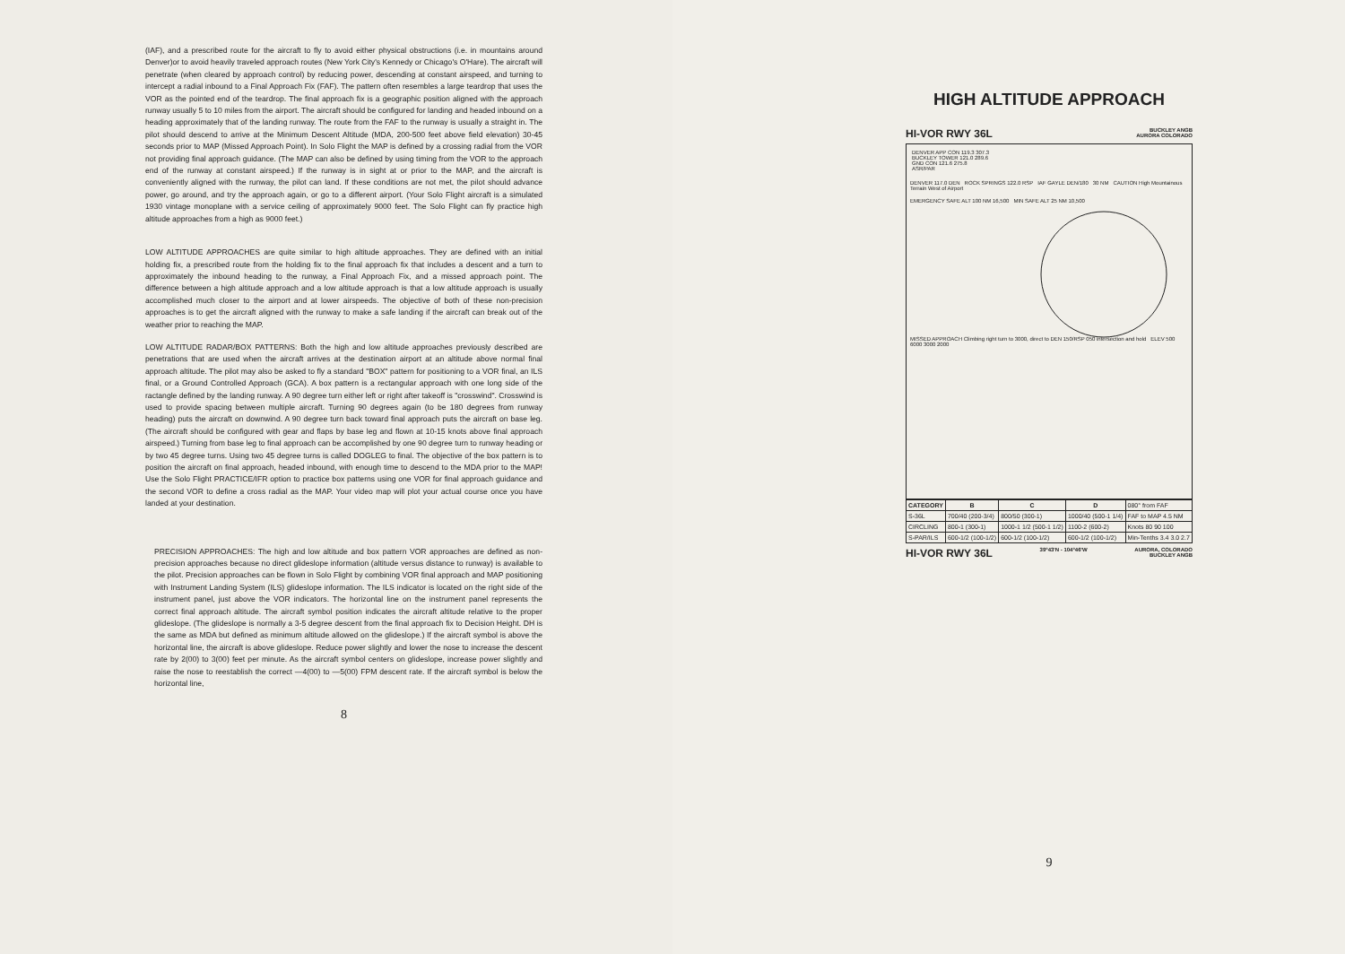(IAF), and a prescribed route for the aircraft to fly to avoid either physical obstructions (i.e. in mountains around Denver)or to avoid heavily traveled approach routes (New York City's Kennedy or Chicago's O'Hare). The aircraft will penetrate (when cleared by approach control) by reducing power, descending at constant airspeed, and turning to intercept a radial inbound to a Final Approach Fix (FAF). The pattern often resembles a large teardrop that uses the VOR as the pointed end of the teardrop. The final approach fix is a geographic position aligned with the approach runway usually 5 to 10 miles from the airport. The aircraft should be configured for landing and headed inbound on a heading approximately that of the landing runway. The route from the FAF to the runway is usually a straight in. The pilot should descend to arrive at the Minimum Descent Altitude (MDA, 200-500 feet above field elevation) 30-45 seconds prior to MAP (Missed Approach Point). In Solo Flight the MAP is defined by a crossing radial from the VOR not providing final approach guidance. (The MAP can also be defined by using timing from the VOR to the approach end of the runway at constant airspeed.) If the runway is in sight at or prior to the MAP, and the aircraft is conveniently aligned with the runway, the pilot can land. If these conditions are not met, the pilot should advance power, go around, and try the approach again, or go to a different airport. (Your Solo Flight aircraft is a simulated 1930 vintage monoplane with a service ceiling of approximately 9000 feet. The Solo Flight can fly practice high altitude approaches from a high as 9000 feet.)
LOW ALTITUDE APPROACHES are quite similar to high altitude approaches. They are defined with an initial holding fix, a prescribed route from the holding fix to the final approach fix that includes a descent and a turn to approximately the inbound heading to the runway, a Final Approach Fix, and a missed approach point. The difference between a high altitude approach and a low altitude approach is that a low altitude approach is usually accomplished much closer to the airport and at lower airspeeds. The objective of both of these non-precision approaches is to get the aircraft aligned with the runway to make a safe landing if the aircraft can break out of the weather prior to reaching the MAP.
LOW ALTITUDE RADAR/BOX PATTERNS: Both the high and low altitude approaches previously described are penetrations that are used when the aircraft arrives at the destination airport at an altitude above normal final approach altitude. The pilot may also be asked to fly a standard "BOX" pattern for positioning to a VOR final, an ILS final, or a Ground Controlled Approach (GCA). A box pattern is a rectangular approach with one long side of the ractangle defined by the landing runway. A 90 degree turn either left or right after takeoff is "crosswind". Crosswind is used to provide spacing between multiple aircraft. Turning 90 degrees again (to be 180 degrees from runway heading) puts the aircraft on downwind. A 90 degree turn back toward final approach puts the aircraft on base leg. (The aircraft should be configured with gear and flaps by base leg and flown at 10-15 knots above final approach airspeed.) Turning from base leg to final approach can be accomplished by one 90 degree turn to runway heading or by two 45 degree turns. Using two 45 degree turns is called DOGLEG to final. The objective of the box pattern is to position the aircraft on final approach, headed inbound, with enough time to descend to the MDA prior to the MAP! Use the Solo Flight PRACTICE/IFR option to practice box patterns using one VOR for final approach guidance and the second VOR to define a cross radial as the MAP. Your video map will plot your actual course once you have landed at your destination.
PRECISION APPROACHES: The high and low altitude and box pattern VOR approaches are defined as non-precision approaches because no direct glideslope information (altitude versus distance to runway) is available to the pilot. Precision approaches can be flown in Solo Flight by combining VOR final approach and MAP positioning with Instrument Landing System (ILS) glideslope information. The ILS indicator is located on the right side of the instrument panel, just above the VOR indicators. The horizontal line on the instrument panel represents the correct final approach altitude. The aircraft symbol position indicates the aircraft altitude relative to the proper glideslope. (The glideslope is normally a 3-5 degree descent from the final approach fix to Decision Height. DH is the same as MDA but defined as minimum altitude allowed on the glideslope.) If the aircraft symbol is above the horizontal line, the aircraft is above glideslope. Reduce power slightly and lower the nose to increase the descent rate by 2(00) to 3(00) feet per minute. As the aircraft symbol centers on glideslope, increase power slightly and raise the nose to reestablish the correct —4(00) to —5(00) FPM descent rate. If the aircraft symbol is below the horizontal line,
8
HIGH ALTITUDE APPROACH
HI-VOR RWY 36L BUCKLEY ANGB
AURORA COLORADO
DENVER APP CON 119.3 307.3
BUCKLEY TOWER 121.0 289.6
GND CON 121.6 275.8
ASR/PAR
DENVER 117.0 DEN ROCK SPRINGS 122.0 RSP IAF GAYLE DEN/180 30 NM CAUTION High Mountainous Terrain West of Airport
EMERGENCY SAFE ALT 100 NM 16,500 MIN SAFE ALT 25 NM 10,500
MISSED APPROACH Climbing right turn to 3000, direct to DEN 150/RSP 050 intersection and hold ELEV 500 6000 3000 2000
| CATEGORY | B | C | D | 080° from FAF |
| S-36L | 700/40 (200-3/4) | 800/50 (300-1) | 1000/40 (500-1 1/4) | FAF to MAP 4.5 NM |
| CIRCLING | 800-1 (300-1) | 1000-1 1/2 (500-1 1/2) | 1100-2 (600-2) | Knots 80 90 100 |
| S-PAR/ILS | 600-1/2 (100-1/2) | 600-1/2 (100-1/2) | 600-1/2 (100-1/2) | Min-Tenths 3.4 3.0 2.7 |
HI-VOR RWY 36L 39°43'N - 104°46'W AURORA, COLORADO
BUCKLEY ANGB
9